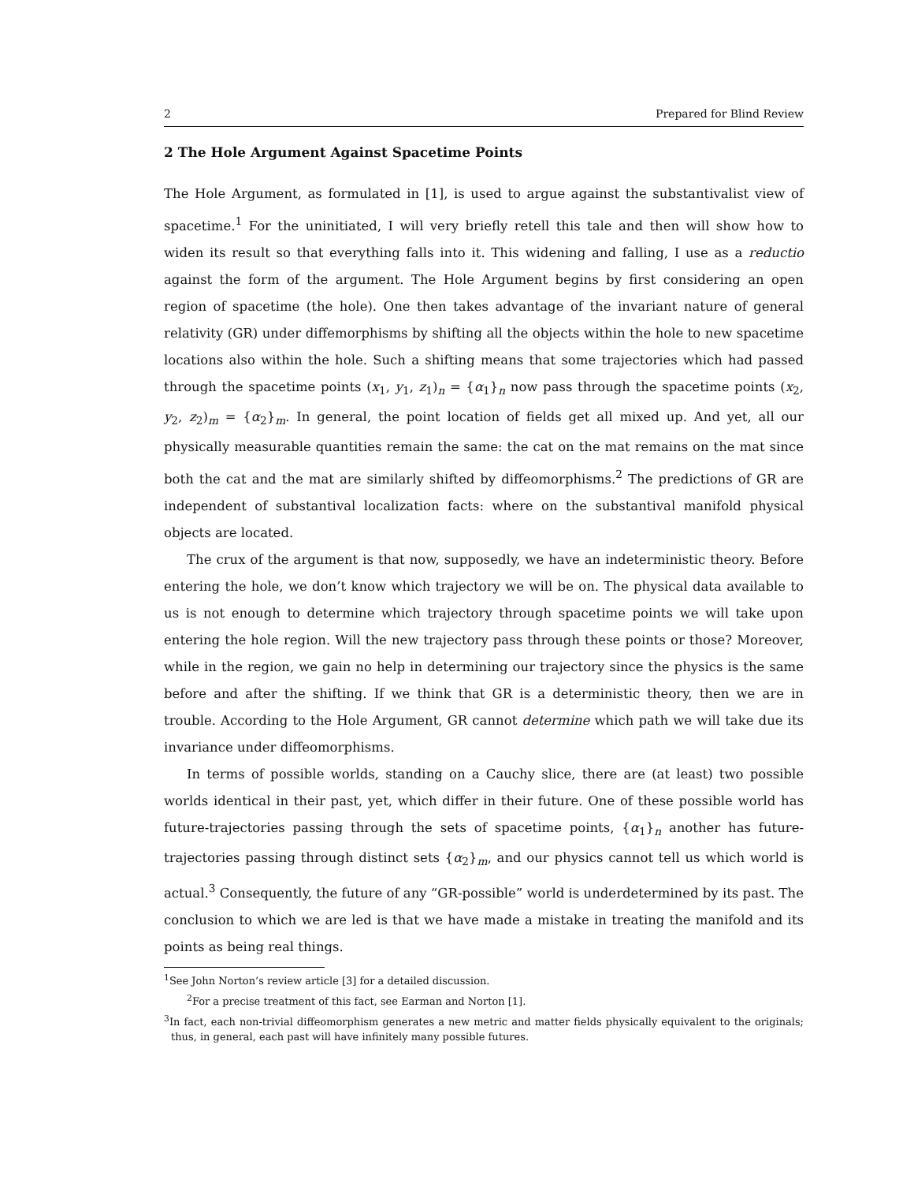2 Prepared for Blind Review
2 The Hole Argument Against Spacetime Points
The Hole Argument, as formulated in [1], is used to argue against the substantivalist view of spacetime.<sup>1</sup> For the uninitiated, I will very briefly retell this tale and then will show how to widen its result so that everything falls into it. This widening and falling, I use as a reductio against the form of the argument. The Hole Argument begins by first considering an open region of spacetime (the hole). One then takes advantage of the invariant nature of general relativity (GR) under diffemorphisms by shifting all the objects within the hole to new spacetime locations also within the hole. Such a shifting means that some trajectories which had passed through the spacetime points (x<sub>1</sub>, y<sub>1</sub>, z<sub>1</sub>)<sub>n</sub> = {α<sub>1</sub>}<sub>n</sub> now pass through the spacetime points (x<sub>2</sub>, y<sub>2</sub>, z<sub>2</sub>)<sub>m</sub> = {α<sub>2</sub>}<sub>m</sub>. In general, the point location of fields get all mixed up. And yet, all our physically measurable quantities remain the same: the cat on the mat remains on the mat since both the cat and the mat are similarly shifted by diffeomorphisms.<sup>2</sup> The predictions of GR are independent of substantival localization facts: where on the substantival manifold physical objects are located.
The crux of the argument is that now, supposedly, we have an indeterministic theory. Before entering the hole, we don’t know which trajectory we will be on. The physical data available to us is not enough to determine which trajectory through spacetime points we will take upon entering the hole region. Will the new trajectory pass through these points or those? Moreover, while in the region, we gain no help in determining our trajectory since the physics is the same before and after the shifting. If we think that GR is a deterministic theory, then we are in trouble. According to the Hole Argument, GR cannot determine which path we will take due its invariance under diffeomorphisms.
In terms of possible worlds, standing on a Cauchy slice, there are (at least) two possible worlds identical in their past, yet, which differ in their future. One of these possible world has future-trajectories passing through the sets of spacetime points, {α<sub>1</sub>}<sub>n</sub> another has future-trajectories passing through distinct sets {α<sub>2</sub>}<sub>m</sub>, and our physics cannot tell us which world is actual.<sup>3</sup> Consequently, the future of any “GR-possible” world is underdetermined by its past. The conclusion to which we are led is that we have made a mistake in treating the manifold and its points as being real things.
<sup>1</sup> See John Norton’s review article [3] for a detailed discussion.
<sup>2</sup> For a precise treatment of this fact, see Earman and Norton [1].
<sup>3</sup> In fact, each non-trivial diffeomorphism generates a new metric and matter fields physically equivalent to the originals; thus, in general, each past will have infinitely many possible futures.